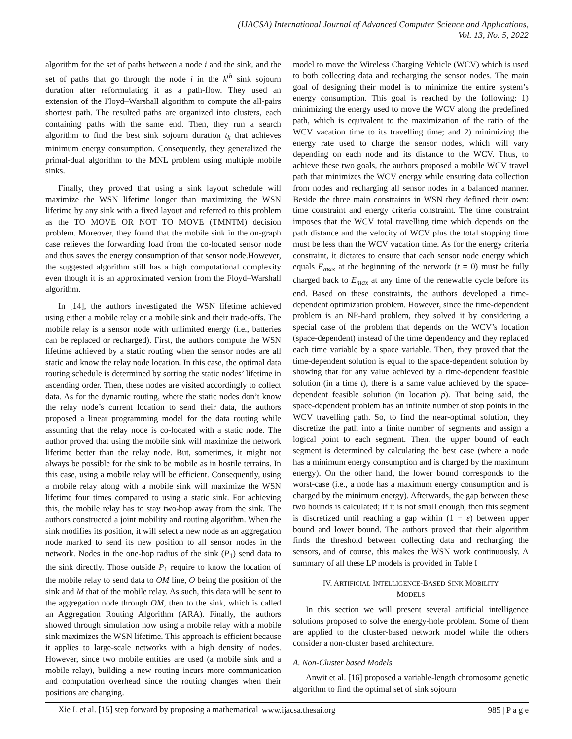(IJACSA) International Journal of Advanced Computer Science and Applications,
Vol. 13, No. 5, 2022
algorithm for the set of paths between a node i and the sink, and the set of paths that go through the node i in the k<sup>th</sup> sink sojourn duration after reformulating it as a path-flow. They used an extension of the Floyd–Warshall algorithm to compute the all-pairs shortest path. The resulted paths are organized into clusters, each containing paths with the same end. Then, they run a search algorithm to find the best sink sojourn duration t<sub>k</sub> that achieves minimum energy consumption. Consequently, they generalized the primal-dual algorithm to the MNL problem using multiple mobile sinks.
Finally, they proved that using a sink layout schedule will maximize the WSN lifetime longer than maximizing the WSN lifetime by any sink with a fixed layout and referred to this problem as the TO MOVE OR NOT TO MOVE (TMNTM) decision problem. Moreover, they found that the mobile sink in the on-graph case relieves the forwarding load from the co-located sensor node and thus saves the energy consumption of that sensor node.However, the suggested algorithm still has a high computational complexity even though it is an approximated version from the Floyd–Warshall algorithm.
In [14], the authors investigated the WSN lifetime achieved using either a mobile relay or a mobile sink and their trade-offs. The mobile relay is a sensor node with unlimited energy (i.e., batteries can be replaced or recharged). First, the authors compute the WSN lifetime achieved by a static routing when the sensor nodes are all static and know the relay node location. In this case, the optimal data routing schedule is determined by sorting the static nodes’ lifetime in ascending order. Then, these nodes are visited accordingly to collect data. As for the dynamic routing, where the static nodes don’t know the relay node’s current location to send their data, the authors proposed a linear programming model for the data routing while assuming that the relay node is co-located with a static node. The author proved that using the mobile sink will maximize the network lifetime better than the relay node. But, sometimes, it might not always be possible for the sink to be mobile as in hostile terrains. In this case, using a mobile relay will be efficient. Consequently, using a mobile relay along with a mobile sink will maximize the WSN lifetime four times compared to using a static sink. For achieving this, the mobile relay has to stay two-hop away from the sink. The authors constructed a joint mobility and routing algorithm. When the sink modifies its position, it will select a new node as an aggregation node marked to send its new position to all sensor nodes in the network. Nodes in the one-hop radius of the sink (P<sub>1</sub>) send data to the sink directly. Those outside P<sub>1</sub> require to know the location of the mobile relay to send data to OM line, O being the position of the sink and M that of the mobile relay. As such, this data will be sent to the aggregation node through OM, then to the sink, which is called an Aggregation Routing Algorithm (ARA). Finally, the authors showed through simulation how using a mobile relay with a mobile sink maximizes the WSN lifetime. This approach is efficient because it applies to large-scale networks with a high density of nodes. However, since two mobile entities are used (a mobile sink and a mobile relay), building a new routing incurs more communication and computation overhead since the routing changes when their positions are changing.
Xie L et al. [15] step forward by proposing a mathematical
model to move the Wireless Charging Vehicle (WCV) which is used to both collecting data and recharging the sensor nodes. The main goal of designing their model is to minimize the entire system’s energy consumption. This goal is reached by the following: 1) minimizing the energy used to move the WCV along the predefined path, which is equivalent to the maximization of the ratio of the WCV vacation time to its travelling time; and 2) minimizing the energy rate used to charge the sensor nodes, which will vary depending on each node and its distance to the WCV. Thus, to achieve these two goals, the authors proposed a mobile WCV travel path that minimizes the WCV energy while ensuring data collection from nodes and recharging all sensor nodes in a balanced manner. Beside the three main constraints in WSN they defined their own: time constraint and energy criteria constraint. The time constraint imposes that the WCV total travelling time which depends on the path distance and the velocity of WCV plus the total stopping time must be less than the WCV vacation time. As for the energy criteria constraint, it dictates to ensure that each sensor node energy which equals E<sub>max</sub> at the beginning of the network (t = 0) must be fully charged back to E<sub>max</sub> at any time of the renewable cycle before its end. Based on these constraints, the authors developed a time-dependent optimization problem. However, since the time-dependent problem is an NP-hard problem, they solved it by considering a special case of the problem that depends on the WCV’s location (space-dependent) instead of the time dependency and they replaced each time variable by a space variable. Then, they proved that the time-dependent solution is equal to the space-dependent solution by showing that for any value achieved by a time-dependent feasible solution (in a time t), there is a same value achieved by the space-dependent feasible solution (in location p). That being said, the space-dependent problem has an infinite number of stop points in the WCV travelling path. So, to find the near-optimal solution, they discretize the path into a finite number of segments and assign a logical point to each segment. Then, the upper bound of each segment is determined by calculating the best case (where a node has a minimum energy consumption and is charged by the maximum energy). On the other hand, the lower bound corresponds to the worst-case (i.e., a node has a maximum energy consumption and is charged by the minimum energy). Afterwards, the gap between these two bounds is calculated; if it is not small enough, then this segment is discretized until reaching a gap within (1 − ε) between upper bound and lower bound. The authors proved that their algorithm finds the threshold between collecting data and recharging the sensors, and of course, this makes the WSN work continuously. A summary of all these LP models is provided in Table I
IV. ARTIFICIAL INTELLIGENCE-BASED SINK MOBILITY
MODELS
In this section we will present several artificial intelligence solutions proposed to solve the energy-hole problem. Some of them are applied to the cluster-based network model while the others consider a non-cluster based architecture.
A. Non-Cluster based Models
Anwit et al. [16] proposed a variable-length chromosome genetic algorithm to find the optimal set of sink sojourn
www.ijacsa.thesai.org 985 | P a g e